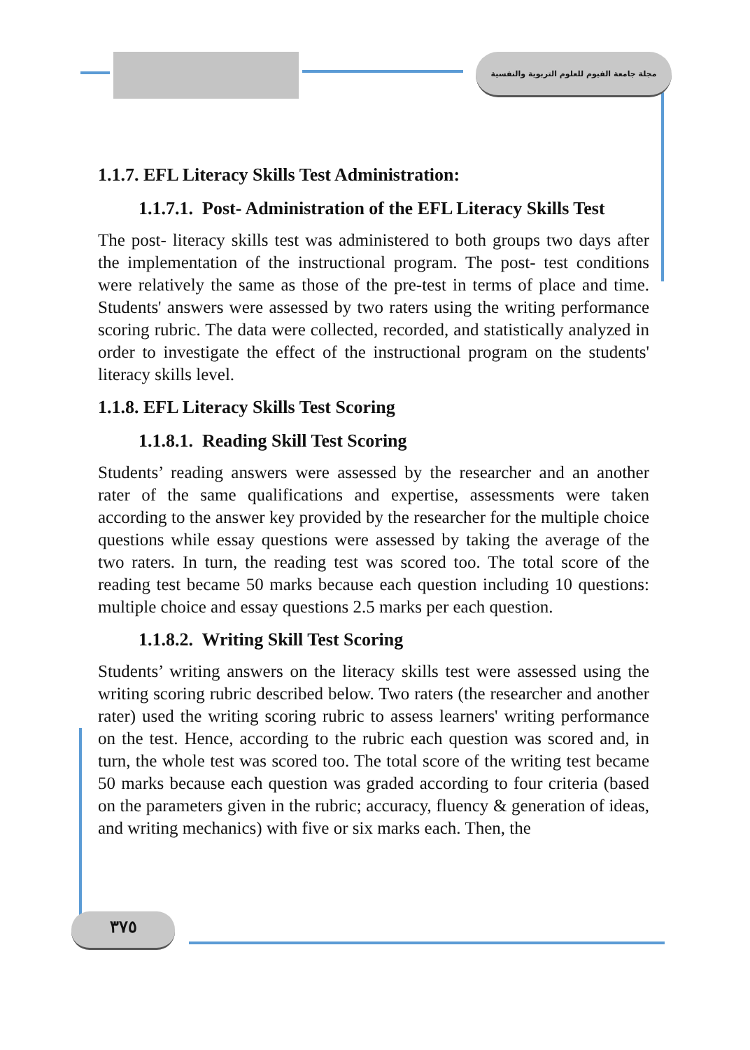مجلة جامعة الفيوم للعلوم التربوية والنفسية
1.1.7. EFL Literacy Skills Test Administration:
1.1.7.1. Post- Administration of the EFL Literacy Skills Test
The post- literacy skills test was administered to both groups two days after the implementation of the instructional program. The post- test conditions were relatively the same as those of the pre-test in terms of place and time. Students' answers were assessed by two raters using the writing performance scoring rubric. The data were collected, recorded, and statistically analyzed in order to investigate the effect of the instructional program on the students' literacy skills level.
1.1.8. EFL Literacy Skills Test Scoring
1.1.8.1. Reading Skill Test Scoring
Students’ reading answers were assessed by the researcher and an another rater of the same qualifications and expertise, assessments were taken according to the answer key provided by the researcher for the multiple choice questions while essay questions were assessed by taking the average of the two raters. In turn, the reading test was scored too. The total score of the reading test became 50 marks because each question including 10 questions: multiple choice and essay questions 2.5 marks per each question.
1.1.8.2. Writing Skill Test Scoring
Students’ writing answers on the literacy skills test were assessed using the writing scoring rubric described below. Two raters (the researcher and another rater) used the writing scoring rubric to assess learners' writing performance on the test. Hence, according to the rubric each question was scored and, in turn, the whole test was scored too. The total score of the writing test became 50 marks because each question was graded according to four criteria (based on the parameters given in the rubric; accuracy, fluency & generation of ideas, and writing mechanics) with five or six marks each. Then, the
٣٧٥